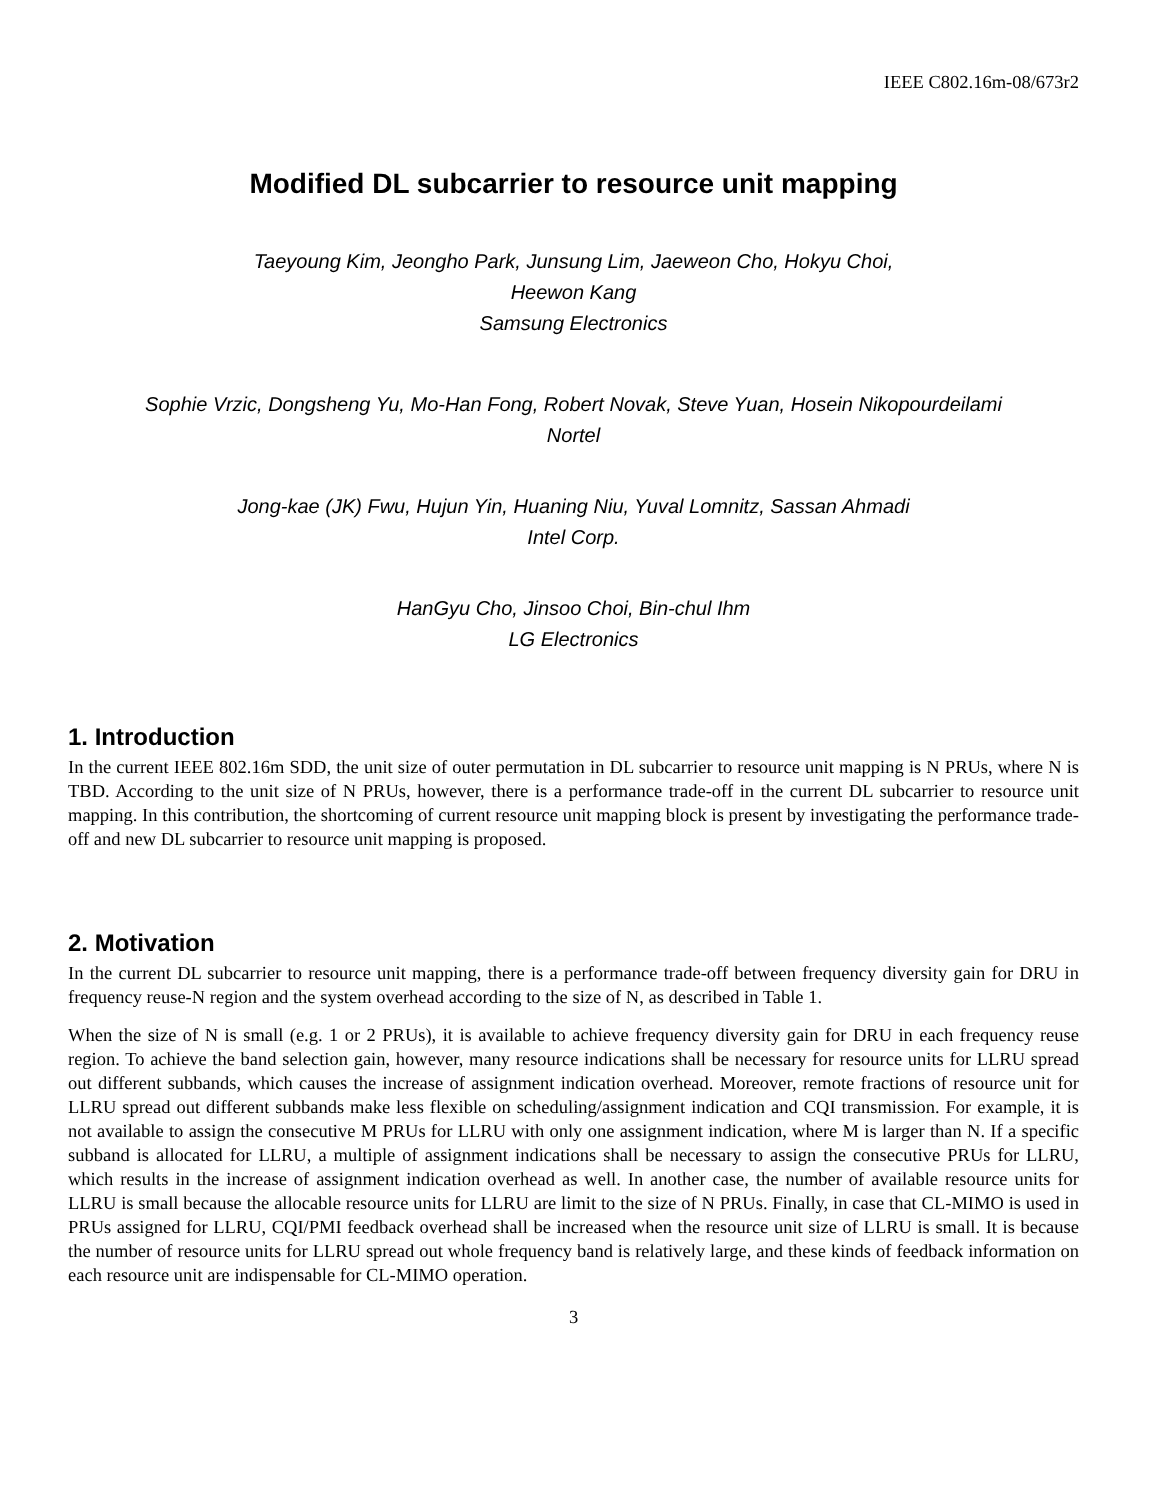IEEE C802.16m-08/673r2
Modified DL subcarrier to resource unit mapping
Taeyoung Kim, Jeongho Park, Junsung Lim, Jaeweon Cho, Hokyu Choi,
Heewon Kang
Samsung Electronics
Sophie Vrzic, Dongsheng Yu, Mo-Han Fong, Robert Novak, Steve Yuan, Hosein Nikopourdeilami
Nortel
Jong-kae (JK) Fwu, Hujun Yin, Huaning Niu, Yuval Lomnitz, Sassan Ahmadi
Intel Corp.
HanGyu Cho, Jinsoo Choi, Bin-chul Ihm
LG Electronics
1. Introduction
In the current IEEE 802.16m SDD, the unit size of outer permutation in DL subcarrier to resource unit mapping is N PRUs, where N is TBD. According to the unit size of N PRUs, however, there is a performance trade-off in the current DL subcarrier to resource unit mapping. In this contribution, the shortcoming of current resource unit mapping block is present by investigating the performance trade-off and new DL subcarrier to resource unit mapping is proposed.
2. Motivation
In the current DL subcarrier to resource unit mapping, there is a performance trade-off between frequency diversity gain for DRU in frequency reuse-N region and the system overhead according to the size of N, as described in Table 1.
When the size of N is small (e.g. 1 or 2 PRUs), it is available to achieve frequency diversity gain for DRU in each frequency reuse region. To achieve the band selection gain, however, many resource indications shall be necessary for resource units for LLRU spread out different subbands, which causes the increase of assignment indication overhead. Moreover, remote fractions of resource unit for LLRU spread out different subbands make less flexible on scheduling/assignment indication and CQI transmission. For example, it is not available to assign the consecutive M PRUs for LLRU with only one assignment indication, where M is larger than N. If a specific subband is allocated for LLRU, a multiple of assignment indications shall be necessary to assign the consecutive PRUs for LLRU, which results in the increase of assignment indication overhead as well. In another case, the number of available resource units for LLRU is small because the allocable resource units for LLRU are limit to the size of N PRUs. Finally, in case that CL-MIMO is used in PRUs assigned for LLRU, CQI/PMI feedback overhead shall be increased when the resource unit size of LLRU is small. It is because the number of resource units for LLRU spread out whole frequency band is relatively large, and these kinds of feedback information on each resource unit are indispensable for CL-MIMO operation.
3